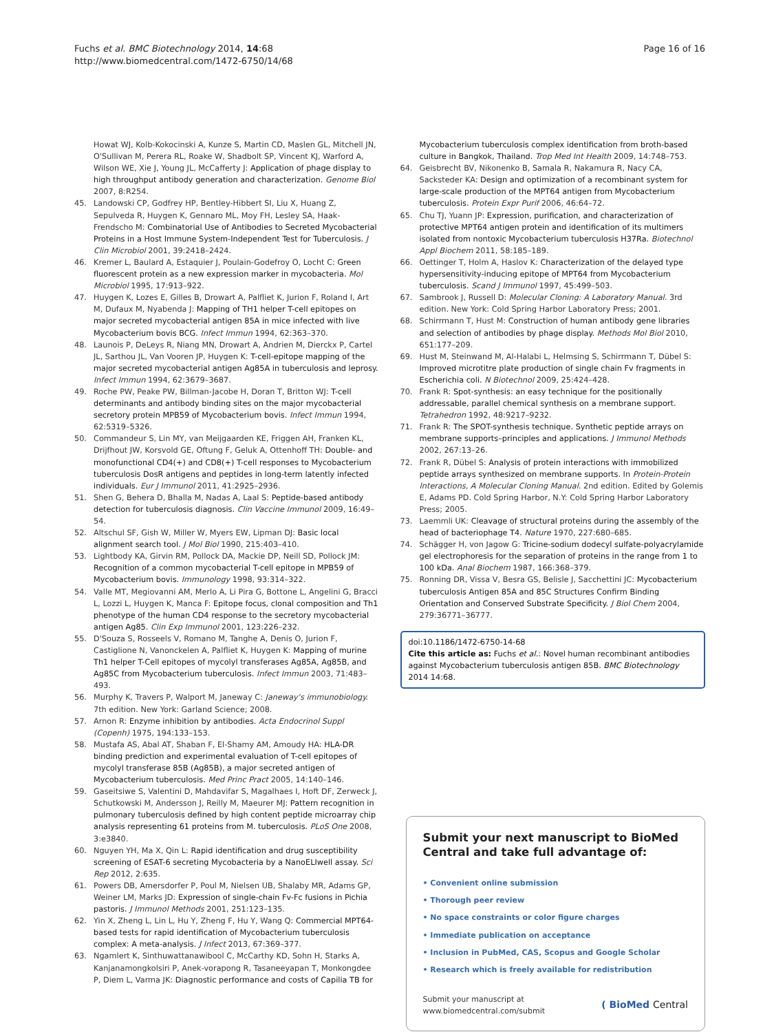Fuchs et al. BMC Biotechnology 2014, 14:68
http://www.biomedcentral.com/1472-6750/14/68
Page 16 of 16
Howat WJ, Kolb-Kokocinski A, Kunze S, Martin CD, Maslen GL, Mitchell JN, O'Sullivan M, Perera RL, Roake W, Shadbolt SP, Vincent KJ, Warford A, Wilson WE, Xie J, Young JL, McCafferty J: Application of phage display to high throughput antibody generation and characterization. Genome Biol 2007, 8:R254.
45. Landowski CP, Godfrey HP, Bentley-Hibbert SI, Liu X, Huang Z, Sepulveda R, Huygen K, Gennaro ML, Moy FH, Lesley SA, Haak-Frendscho M: Combinatorial Use of Antibodies to Secreted Mycobacterial Proteins in a Host Immune System-Independent Test for Tuberculosis. J Clin Microbiol 2001, 39:2418–2424.
46. Kremer L, Baulard A, Estaquier J, Poulain-Godefroy O, Locht C: Green fluorescent protein as a new expression marker in mycobacteria. Mol Microbiol 1995, 17:913–922.
47. Huygen K, Lozes E, Gilles B, Drowart A, Palfliet K, Jurion F, Roland I, Art M, Dufaux M, Nyabenda J: Mapping of TH1 helper T-cell epitopes on major secreted mycobacterial antigen 85A in mice infected with live Mycobacterium bovis BCG. Infect Immun 1994, 62:363–370.
48. Launois P, DeLeys R, Niang MN, Drowart A, Andrien M, Dierckx P, Cartel JL, Sarthou JL, Van Vooren JP, Huygen K: T-cell-epitope mapping of the major secreted mycobacterial antigen Ag85A in tuberculosis and leprosy. Infect Immun 1994, 62:3679–3687.
49. Roche PW, Peake PW, Billman-Jacobe H, Doran T, Britton WJ: T-cell determinants and antibody binding sites on the major mycobacterial secretory protein MPB59 of Mycobacterium bovis. Infect Immun 1994, 62:5319–5326.
50. Commandeur S, Lin MY, van Meijgaarden KE, Friggen AH, Franken KL, Drijfhout JW, Korsvold GE, Oftung F, Geluk A, Ottenhoff TH: Double- and monofunctional CD4(+) and CD8(+) T-cell responses to Mycobacterium tuberculosis DosR antigens and peptides in long-term latently infected individuals. Eur J Immunol 2011, 41:2925–2936.
51. Shen G, Behera D, Bhalla M, Nadas A, Laal S: Peptide-based antibody detection for tuberculosis diagnosis. Clin Vaccine Immunol 2009, 16:49–54.
52. Altschul SF, Gish W, Miller W, Myers EW, Lipman DJ: Basic local alignment search tool. J Mol Biol 1990, 215:403–410.
53. Lightbody KA, Girvin RM, Pollock DA, Mackie DP, Neill SD, Pollock JM: Recognition of a common mycobacterial T-cell epitope in MPB59 of Mycobacterium bovis. Immunology 1998, 93:314–322.
54. Valle MT, Megiovanni AM, Merlo A, Li Pira G, Bottone L, Angelini G, Bracci L, Lozzi L, Huygen K, Manca F: Epitope focus, clonal composition and Th1 phenotype of the human CD4 response to the secretory mycobacterial antigen Ag85. Clin Exp Immunol 2001, 123:226–232.
55. D'Souza S, Rosseels V, Romano M, Tanghe A, Denis O, Jurion F, Castiglione N, Vanonckelen A, Palfliet K, Huygen K: Mapping of murine Th1 helper T-Cell epitopes of mycolyl transferases Ag85A, Ag85B, and Ag85C from Mycobacterium tuberculosis. Infect Immun 2003, 71:483–493.
56. Murphy K, Travers P, Walport M, Janeway C: Janeway's immunobiology. 7th edition. New York: Garland Science; 2008.
57. Arnon R: Enzyme inhibition by antibodies. Acta Endocrinol Suppl (Copenh) 1975, 194:133–153.
58. Mustafa AS, Abal AT, Shaban F, El-Shamy AM, Amoudy HA: HLA-DR binding prediction and experimental evaluation of T-cell epitopes of mycolyl transferase 85B (Ag85B), a major secreted antigen of Mycobacterium tuberculosis. Med Princ Pract 2005, 14:140–146.
59. Gaseitsiwe S, Valentini D, Mahdavifar S, Magalhaes I, Hoft DF, Zerweck J, Schutkowski M, Andersson J, Reilly M, Maeurer MJ: Pattern recognition in pulmonary tuberculosis defined by high content peptide microarray chip analysis representing 61 proteins from M. tuberculosis. PLoS One 2008, 3:e3840.
60. Nguyen YH, Ma X, Qin L: Rapid identification and drug susceptibility screening of ESAT-6 secreting Mycobacteria by a NanoELIwell assay. Sci Rep 2012, 2:635.
61. Powers DB, Amersdorfer P, Poul M, Nielsen UB, Shalaby MR, Adams GP, Weiner LM, Marks JD: Expression of single-chain Fv-Fc fusions in Pichia pastoris. J Immunol Methods 2001, 251:123–135.
62. Yin X, Zheng L, Lin L, Hu Y, Zheng F, Hu Y, Wang Q: Commercial MPT64-based tests for rapid identification of Mycobacterium tuberculosis complex: A meta-analysis. J Infect 2013, 67:369–377.
63. Ngamlert K, Sinthuwattanawibool C, McCarthy KD, Sohn H, Starks A, Kanjanamongkolsiri P, Anek-vorapong R, Tasaneeyapan T, Monkongdee P, Diem L, Varma JK: Diagnostic performance and costs of Capilia TB for
Mycobacterium tuberculosis complex identification from broth-based culture in Bangkok, Thailand. Trop Med Int Health 2009, 14:748–753.
64. Geisbrecht BV, Nikonenko B, Samala R, Nakamura R, Nacy CA, Sacksteder KA: Design and optimization of a recombinant system for large-scale production of the MPT64 antigen from Mycobacterium tuberculosis. Protein Expr Purif 2006, 46:64–72.
65. Chu TJ, Yuann JP: Expression, purification, and characterization of protective MPT64 antigen protein and identification of its multimers isolated from nontoxic Mycobacterium tuberculosis H37Ra. Biotechnol Appl Biochem 2011, 58:185–189.
66. Oettinger T, Holm A, Haslov K: Characterization of the delayed type hypersensitivity-inducing epitope of MPT64 from Mycobacterium tuberculosis. Scand J Immunol 1997, 45:499–503.
67. Sambrook J, Russell D: Molecular Cloning: A Laboratory Manual. 3rd edition. New York: Cold Spring Harbor Laboratory Press; 2001.
68. Schirrmann T, Hust M: Construction of human antibody gene libraries and selection of antibodies by phage display. Methods Mol Biol 2010, 651:177–209.
69. Hust M, Steinwand M, Al-Halabi L, Helmsing S, Schirrmann T, Dübel S: Improved microtitre plate production of single chain Fv fragments in Escherichia coli. N Biotechnol 2009, 25:424–428.
70. Frank R: Spot-synthesis: an easy technique for the positionally addressable, parallel chemical synthesis on a membrane support. Tetrahedron 1992, 48:9217–9232.
71. Frank R: The SPOT-synthesis technique. Synthetic peptide arrays on membrane supports–principles and applications. J Immunol Methods 2002, 267:13–26.
72. Frank R, Dübel S: Analysis of protein interactions with immobilized peptide arrays synthesized on membrane supports. In Protein-Protein Interactions, A Molecular Cloning Manual. 2nd edition. Edited by Golemis E, Adams PD. Cold Spring Harbor, N.Y: Cold Spring Harbor Laboratory Press; 2005.
73. Laemmli UK: Cleavage of structural proteins during the assembly of the head of bacteriophage T4. Nature 1970, 227:680–685.
74. Schägger H, von Jagow G: Tricine-sodium dodecyl sulfate-polyacrylamide gel electrophoresis for the separation of proteins in the range from 1 to 100 kDa. Anal Biochem 1987, 166:368–379.
75. Ronning DR, Vissa V, Besra GS, Belisle J, Sacchettini JC: Mycobacterium tuberculosis Antigen 85A and 85C Structures Confirm Binding Orientation and Conserved Substrate Specificity. J Biol Chem 2004, 279:36771–36777.
doi:10.1186/1472-6750-14-68
Cite this article as: Fuchs et al.: Novel human recombinant antibodies against Mycobacterium tuberculosis antigen 85B. BMC Biotechnology 2014 14:68.
Submit your next manuscript to BioMed Central and take full advantage of:
• Convenient online submission
• Thorough peer review
• No space constraints or color figure charges
• Immediate publication on acceptance
• Inclusion in PubMed, CAS, Scopus and Google Scholar
• Research which is freely available for redistribution
Submit your manuscript at
www.biomedcentral.com/submit
( BioMed Central